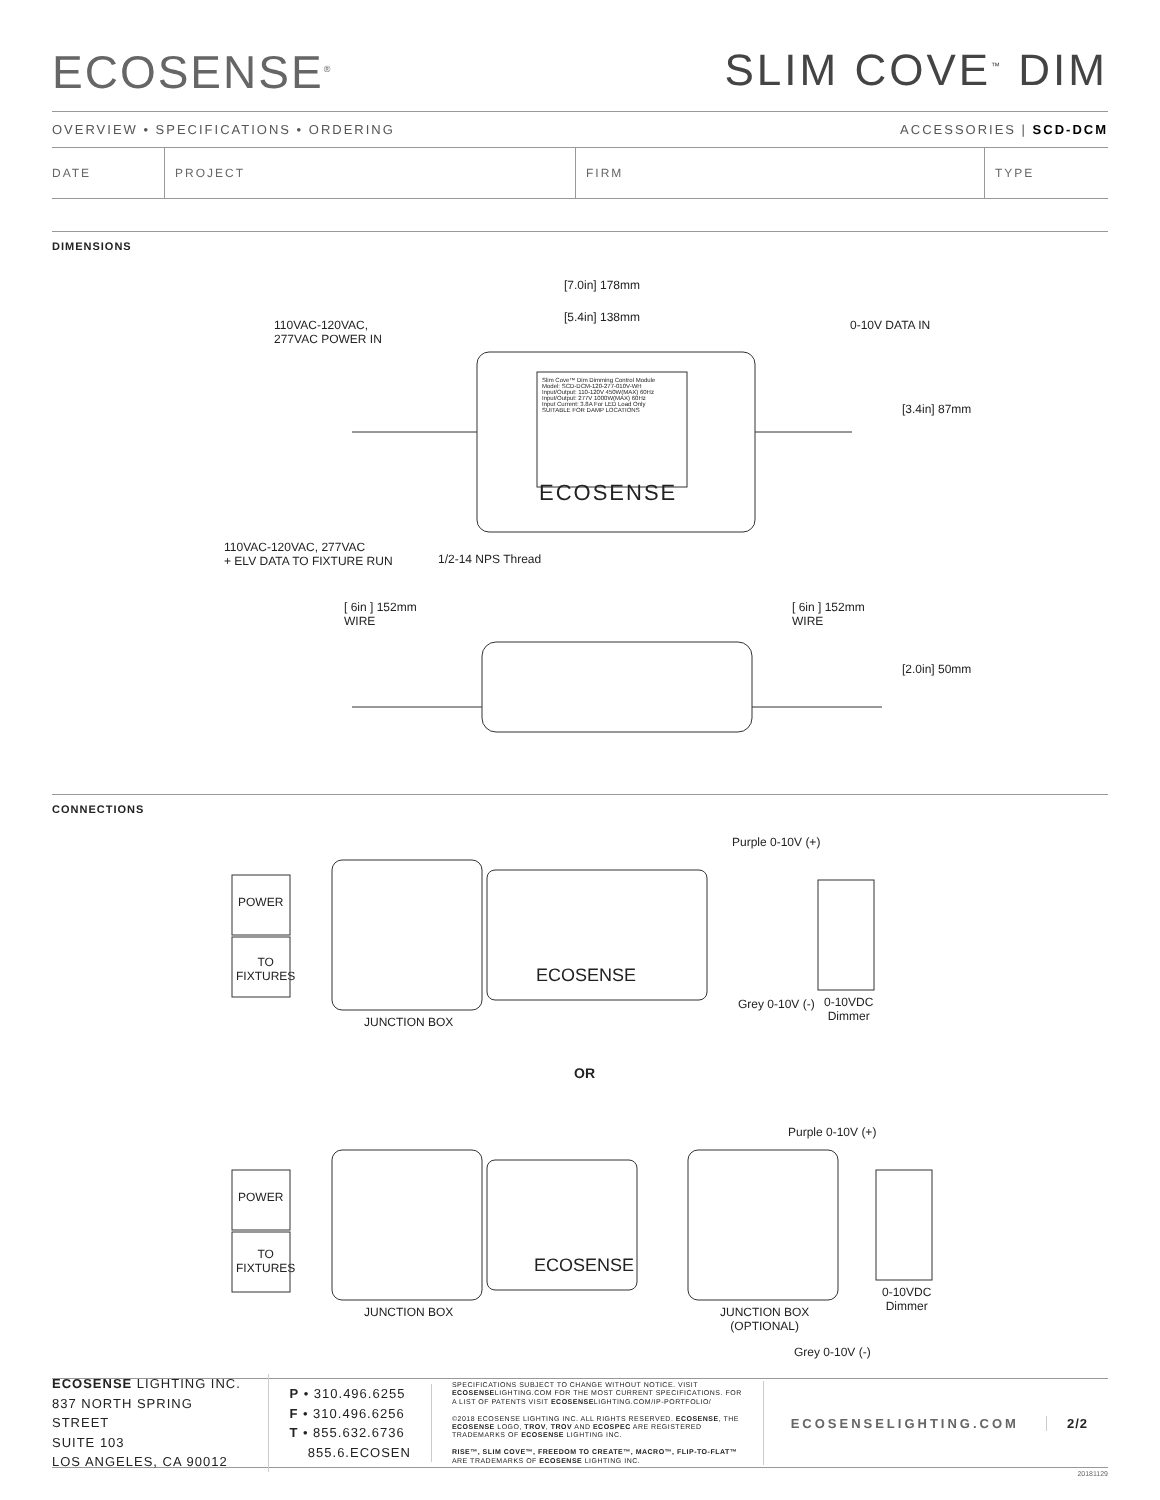ECOSENSE<sup>®</sup>
SLIM COVE<sup>™</sup> DIM
OVERVIEW • SPECIFICATIONS • ORDERING ACCESSORIES | SCD-DCM
DATE PROJECT FIRM TYPE
DIMENSIONS
[7.0in] 178mm
[5.4in] 138mm
110VAC-120VAC,
277VAC POWER IN
0-10V DATA IN
Slim Cove™ Dim Dimming Control Module
Model: SCD-DCM-120-277-010V-WH
Input/Output: 110-120V 450W(MAX) 60Hz
Input/Output: 277V 1000W(MAX) 60Hz
Input Current: 3.8A For LED Load Only
SUITABLE FOR DAMP LOCATIONS
ECOSENSE
[3.4in] 87mm
110VAC-120VAC, 277VAC
+ ELV DATA TO FIXTURE RUN
1/2-14 NPS Thread
[ 6in ] 152mm
WIRE
[ 6in ] 152mm
WIRE
[2.0in] 50mm
CONNECTIONS
Purple 0-10V (+)
POWER
TO
FIXTURES
ECOSENSE
Grey 0-10V (-)
0-10VDC
Dimmer
JUNCTION BOX
OR
Purple 0-10V (+)
POWER
TO
FIXTURES
ECOSENSE
0-10VDC
Dimmer
JUNCTION BOX
JUNCTION BOX
(OPTIONAL)
Grey 0-10V (-)
ECOSENSE LIGHTING INC.
837 NORTH SPRING STREET
SUITE 103
LOS ANGELES, CA 90012
P • 310.496.6255
F • 310.496.6256
T • 855.632.6736
855.6.ECOSEN
SPECIFICATIONS SUBJECT TO CHANGE WITHOUT NOTICE. VISIT ECOSENSELIGHTING.COM FOR THE MOST CURRENT SPECIFICATIONS. FOR A LIST OF PATENTS VISIT ECOSENSELIGHTING.COM/IP-PORTFOLIO/
©2018 ECOSENSE LIGHTING INC. ALL RIGHTS RESERVED. ECOSENSE, THE ECOSENSE LOGO, TROV, TROV AND ECOSPEC ARE REGISTERED TRADEMARKS OF ECOSENSE LIGHTING INC.
RISE™, SLIM COVE™, FREEDOM TO CREATE™, MACRO™, FLIP-TO-FLAT™ ARE TRADEMARKS OF ECOSENSE LIGHTING INC.
ECOSENSELIGHTING.COM 2/2
20181129